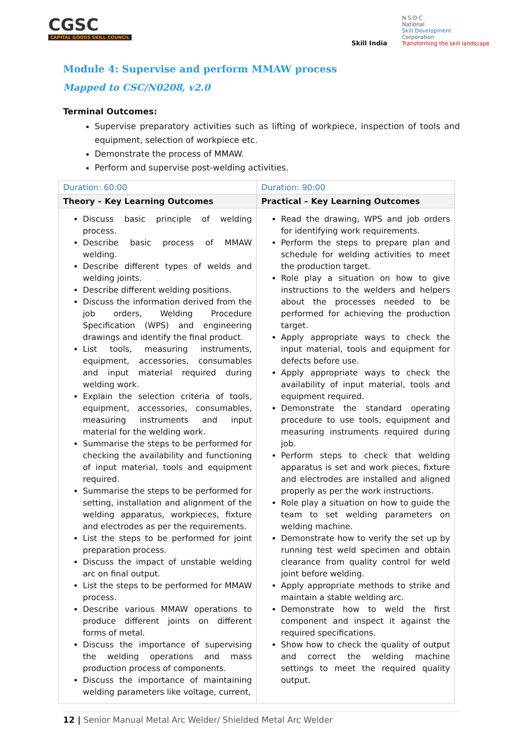CGSC
CAPITAL GOODS SKILL COUNCIL
Skill India
N·S·D·C
National
Skill Development
Corporation
Transforming the skill landscape
Module 4: Supervise and perform MMAW process
Mapped to CSC/N0208, v2.0
Terminal Outcomes:
Supervise preparatory activities such as lifting of workpiece, inspection of tools and equipment, selection of workpiece etc.
Demonstrate the process of MMAW.
Perform and supervise post-welding activities.
| Duration: 60:00 | Duration: 90:00 |
| Theory – Key Learning Outcomes | Practical – Key Learning Outcomes |
| Discuss basic principle of welding process. Describe basic process of MMAW welding. Describe different types of welds and welding joints. Describe different welding positions. Discuss the information derived from the job orders, Welding Procedure Specification (WPS) and engineering drawings and identify the final product. List tools, measuring instruments, equipment, accessories, consumables and input material required during welding work. Explain the selection criteria of tools, equipment, accessories, consumables, measuring instruments and input material for the welding work. Summarise the steps to be performed for checking the availability and functioning of input material, tools and equipment required. Summarise the steps to be performed for setting, installation and alignment of the welding apparatus, workpieces, fixture and electrodes as per the requirements. List the steps to be performed for joint preparation process. Discuss the impact of unstable welding arc on final output. List the steps to be performed for MMAW process. Describe various MMAW operations to produce different joints on different forms of metal. Discuss the importance of supervising the welding operations and mass production process of components. Discuss the importance of maintaining welding parameters like voltage, current, | Read the drawing, WPS and job orders for identifying work requirements. Perform the steps to prepare plan and schedule for welding activities to meet the production target. Role play a situation on how to give instructions to the welders and helpers about the processes needed to be performed for achieving the production target. Apply appropriate ways to check the input material, tools and equipment for defects before use. Apply appropriate ways to check the availability of input material, tools and equipment required. Demonstrate the standard operating procedure to use tools, equipment and measuring instruments required during job. Perform steps to check that welding apparatus is set and work pieces, fixture and electrodes are installed and aligned properly as per the work instructions. Role play a situation on how to guide the team to set welding parameters on welding machine. Demonstrate how to verify the set up by running test weld specimen and obtain clearance from quality control for weld joint before welding. Apply appropriate methods to strike and maintain a stable welding arc. Demonstrate how to weld the first component and inspect it against the required specifications. Show how to check the quality of output and correct the welding machine settings to meet the required quality output. |
12 | Senior Manual Metal Arc Welder/ Shielded Metal Arc Welder